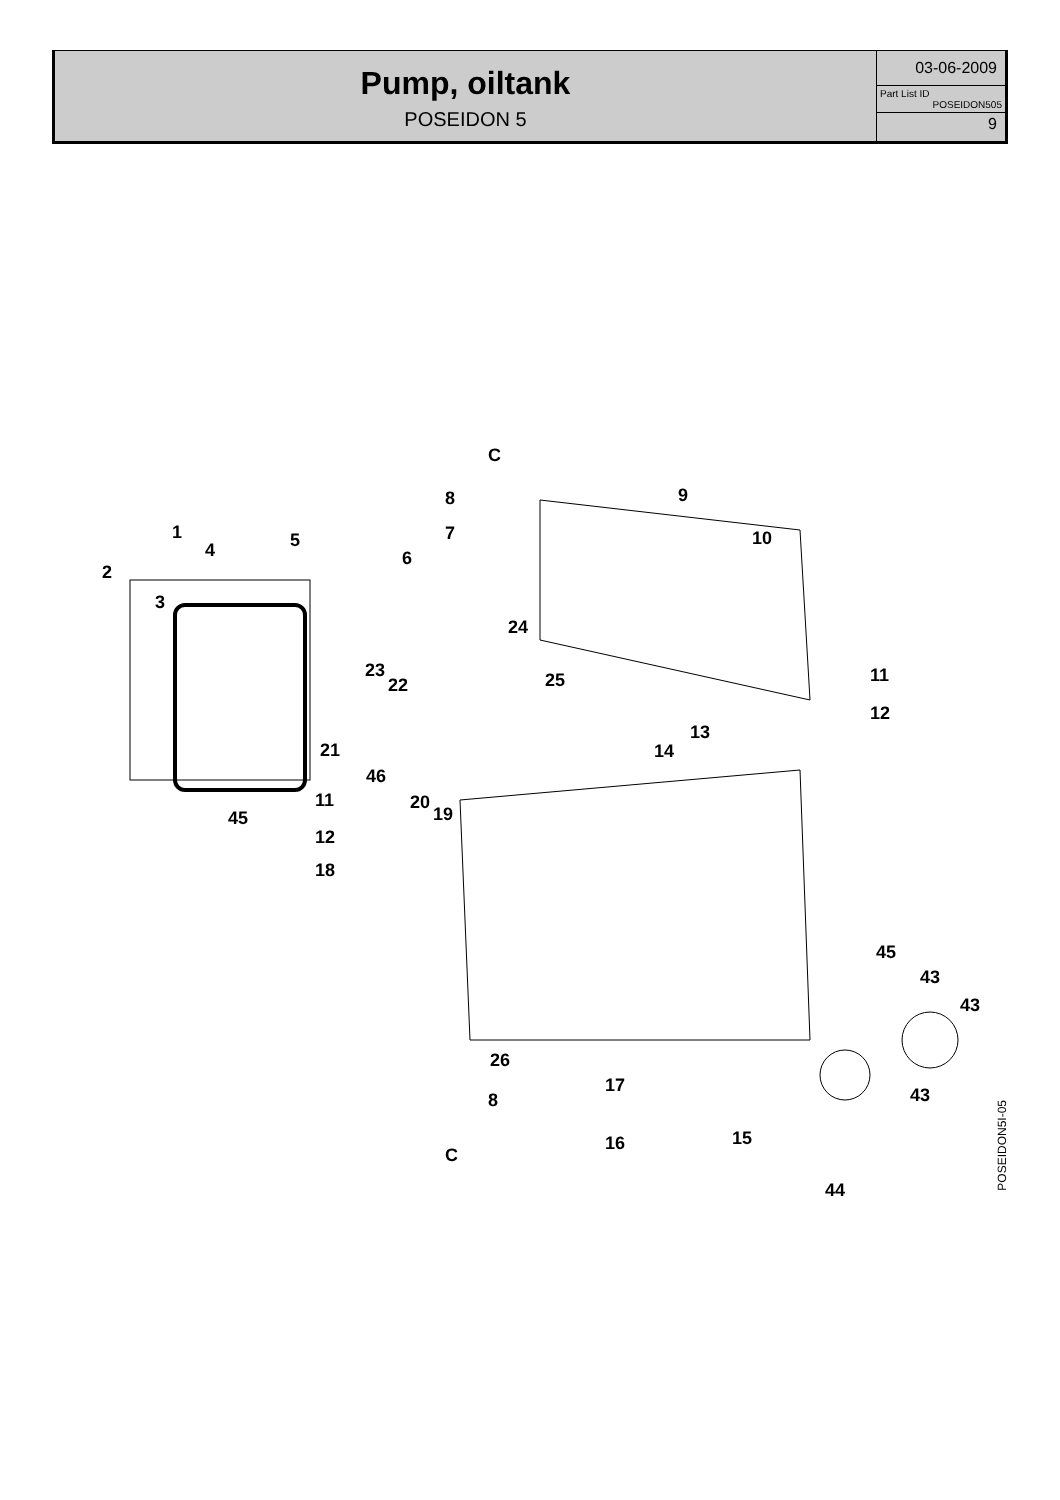Pump, oiltank
POSEIDON 5
03-06-2009
Part List ID
POSEIDON505
9
C
8 9
1 7 5 10
4 6
2
3
24
23
22 25 11
12
13
21 14
46
11 20
19 45
12
18
45
43
43
26
17 43 8
15 16
C
44
POSEIDON5I-05